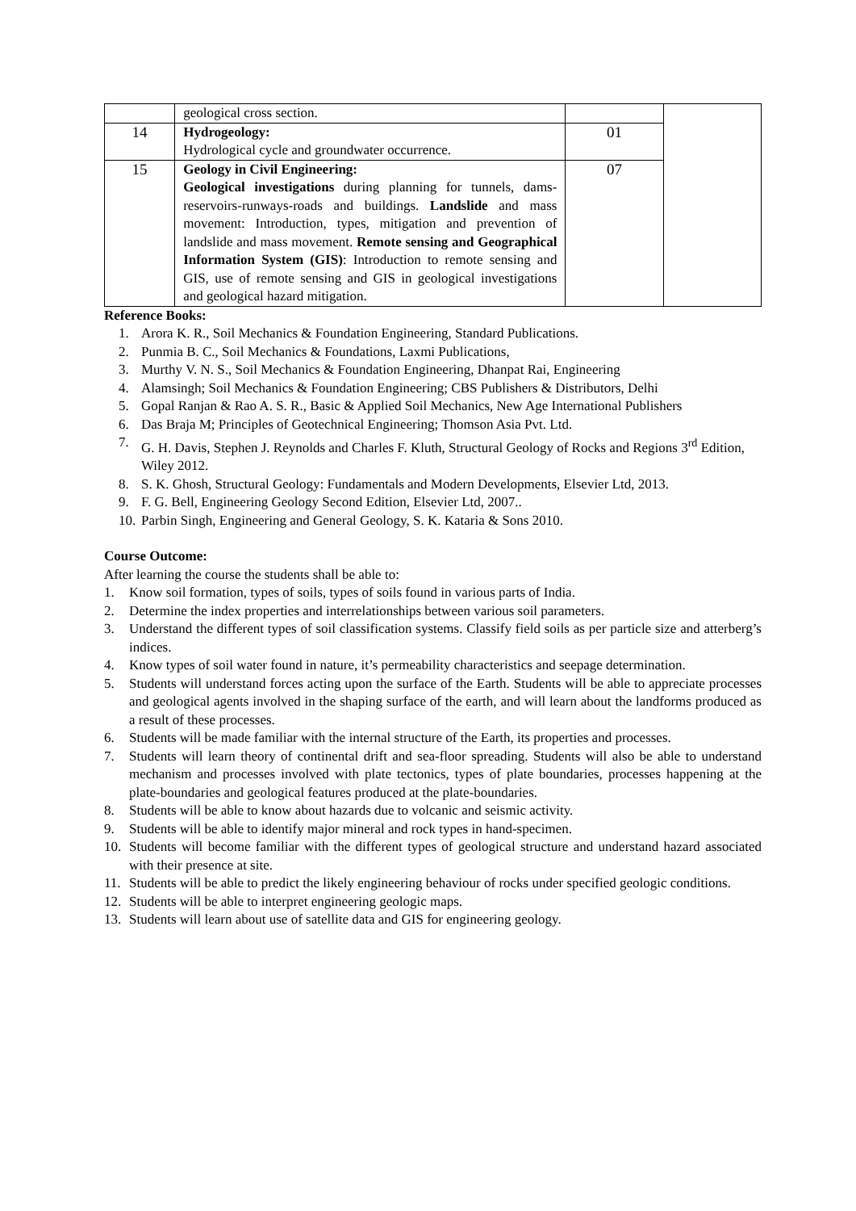| | geological cross section. | | |
| 14 | Hydrogeology: Hydrological cycle and groundwater occurrence. | 01 | |
| 15 | Geology in Civil Engineering: Geological investigations during planning for tunnels, dams-reservoirs-runways-roads and buildings. Landslide and mass movement: Introduction, types, mitigation and prevention of landslide and mass movement. Remote sensing and Geographical Information System (GIS) : Introduction to remote sensing and GIS, use of remote sensing and GIS in geological investigations and geological hazard mitigation. | 07 | |
Reference Books:
1. Arora K. R., Soil Mechanics & Foundation Engineering, Standard Publications.
2. Punmia B. C., Soil Mechanics & Foundations, Laxmi Publications,
3. Murthy V. N. S., Soil Mechanics & Foundation Engineering, Dhanpat Rai, Engineering
4. Alamsingh; Soil Mechanics & Foundation Engineering; CBS Publishers & Distributors, Delhi
5. Gopal Ranjan & Rao A. S. R., Basic & Applied Soil Mechanics, New Age International Publishers
6. Das Braja M; Principles of Geotechnical Engineering; Thomson Asia Pvt. Ltd.
7. G. H. Davis, Stephen J. Reynolds and Charles F. Kluth, Structural Geology of Rocks and Regions 3<sup>rd</sup> Edition, Wiley 2012.
8. S. K. Ghosh, Structural Geology: Fundamentals and Modern Developments, Elsevier Ltd, 2013.
9. F. G. Bell, Engineering Geology Second Edition, Elsevier Ltd, 2007..
10. Parbin Singh, Engineering and General Geology, S. K. Kataria & Sons 2010.
Course Outcome:
After learning the course the students shall be able to:
1. Know soil formation, types of soils, types of soils found in various parts of India.
2. Determine the index properties and interrelationships between various soil parameters.
3. Understand the different types of soil classification systems. Classify field soils as per particle size and atterberg’s indices.
4. Know types of soil water found in nature, it’s permeability characteristics and seepage determination.
5. Students will understand forces acting upon the surface of the Earth. Students will be able to appreciate processes and geological agents involved in the shaping surface of the earth, and will learn about the landforms produced as a result of these processes.
6. Students will be made familiar with the internal structure of the Earth, its properties and processes.
7. Students will learn theory of continental drift and sea-floor spreading. Students will also be able to understand mechanism and processes involved with plate tectonics, types of plate boundaries, processes happening at the plate-boundaries and geological features produced at the plate-boundaries.
8. Students will be able to know about hazards due to volcanic and seismic activity.
9. Students will be able to identify major mineral and rock types in hand-specimen.
10. Students will become familiar with the different types of geological structure and understand hazard associated with their presence at site.
11. Students will be able to predict the likely engineering behaviour of rocks under specified geologic conditions.
12. Students will be able to interpret engineering geologic maps.
13. Students will learn about use of satellite data and GIS for engineering geology.